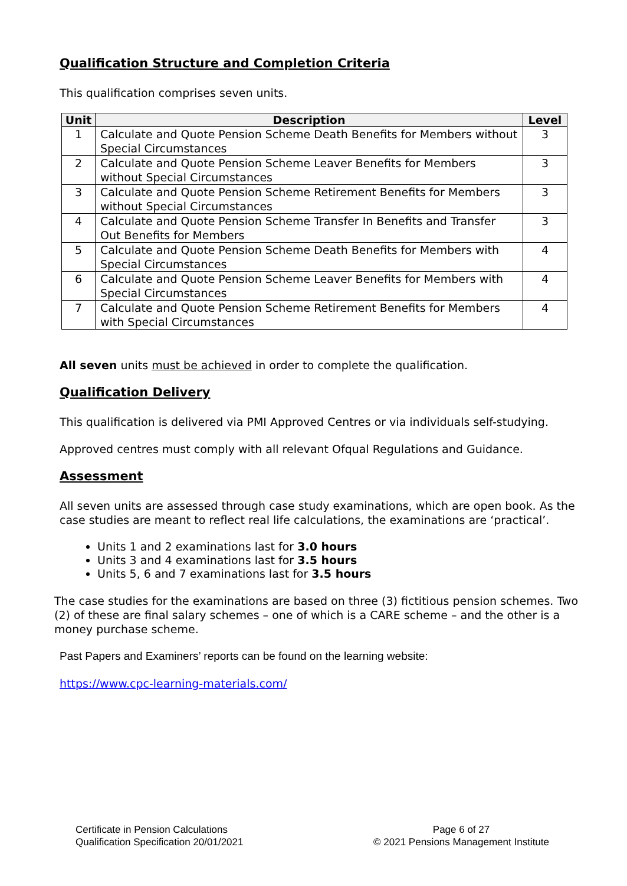Qualification Structure and Completion Criteria
This qualification comprises seven units.
| Unit | Description | Level |
| --- | --- | --- |
| 1 | Calculate and Quote Pension Scheme Death Benefits for Members without Special Circumstances | 3 |
| 2 | Calculate and Quote Pension Scheme Leaver Benefits for Members without Special Circumstances | 3 |
| 3 | Calculate and Quote Pension Scheme Retirement Benefits for Members without Special Circumstances | 3 |
| 4 | Calculate and Quote Pension Scheme Transfer In Benefits and Transfer Out Benefits for Members | 3 |
| 5 | Calculate and Quote Pension Scheme Death Benefits for Members with Special Circumstances | 4 |
| 6 | Calculate and Quote Pension Scheme Leaver Benefits for Members with Special Circumstances | 4 |
| 7 | Calculate and Quote Pension Scheme Retirement Benefits for Members with Special Circumstances | 4 |
All seven units must be achieved in order to complete the qualification.
Qualification Delivery
This qualification is delivered via PMI Approved Centres or via individuals self-studying.
Approved centres must comply with all relevant Ofqual Regulations and Guidance.
Assessment
All seven units are assessed through case study examinations, which are open book. As the case studies are meant to reflect real life calculations, the examinations are ‘practical’.
Units 1 and 2 examinations last for 3.0 hours
Units 3 and 4 examinations last for 3.5 hours
Units 5, 6 and 7 examinations last for 3.5 hours
The case studies for the examinations are based on three (3) fictitious pension schemes. Two (2) of these are final salary schemes – one of which is a CARE scheme – and the other is a money purchase scheme.
Past Papers and Examiners’ reports can be found on the learning website:
https://www.cpc-learning-materials.com/
Certificate in Pension Calculations
Qualification Specification 20/01/2021
Page 6 of 27
© 2021 Pensions Management Institute